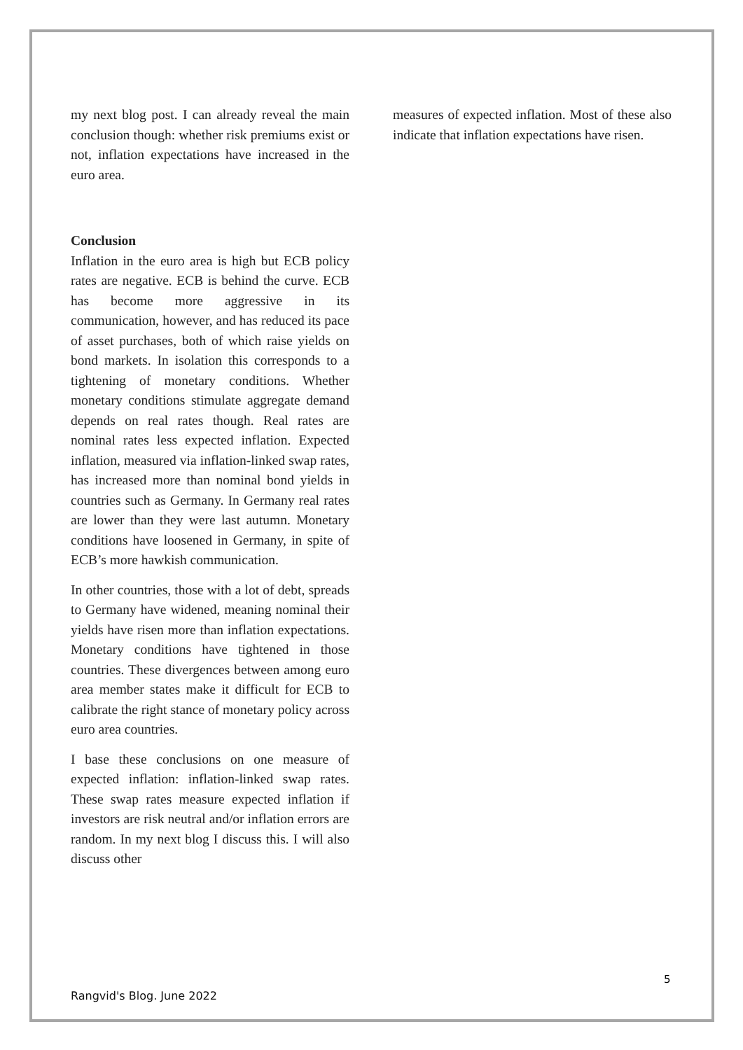my next blog post. I can already reveal the main conclusion though: whether risk premiums exist or not, inflation expectations have increased in the euro area.
Conclusion
Inflation in the euro area is high but ECB policy rates are negative. ECB is behind the curve. ECB has become more aggressive in its communication, however, and has reduced its pace of asset purchases, both of which raise yields on bond markets. In isolation this corresponds to a tightening of monetary conditions. Whether monetary conditions stimulate aggregate demand depends on real rates though. Real rates are nominal rates less expected inflation. Expected inflation, measured via inflation-linked swap rates, has increased more than nominal bond yields in countries such as Germany. In Germany real rates are lower than they were last autumn. Monetary conditions have loosened in Germany, in spite of ECB’s more hawkish communication.
In other countries, those with a lot of debt, spreads to Germany have widened, meaning nominal their yields have risen more than inflation expectations. Monetary conditions have tightened in those countries. These divergences between among euro area member states make it difficult for ECB to calibrate the right stance of monetary policy across euro area countries.
I base these conclusions on one measure of expected inflation: inflation-linked swap rates. These swap rates measure expected inflation if investors are risk neutral and/or inflation errors are random. In my next blog I discuss this. I will also discuss other
measures of expected inflation. Most of these also indicate that inflation expectations have risen.
5
Rangvid's Blog. June 2022